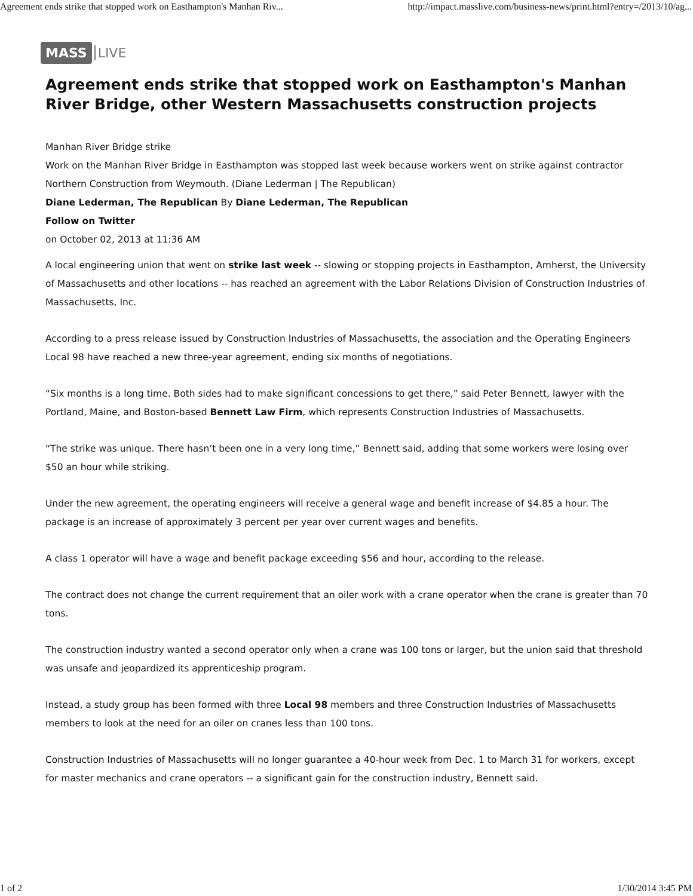Agreement ends strike that stopped work on Easthampton's Manhan Riv... http://impact.masslive.com/business-news/print.html?entry=/2013/10/ag...
MASS LIVE
Agreement ends strike that stopped work on Easthampton's Manhan River Bridge, other Western Massachusetts construction projects
Manhan River Bridge strike
Work on the Manhan River Bridge in Easthampton was stopped last week because workers went on strike against contractor Northern Construction from Weymouth. (Diane Lederman | The Republican)
Diane Lederman, The Republican By Diane Lederman, The Republican
Follow on Twitter
on October 02, 2013 at 11:36 AM
A local engineering union that went on strike last week -- slowing or stopping projects in Easthampton, Amherst, the University of Massachusetts and other locations -- has reached an agreement with the Labor Relations Division of Construction Industries of Massachusetts, Inc.
According to a press release issued by Construction Industries of Massachusetts, the association and the Operating Engineers Local 98 have reached a new three-year agreement, ending six months of negotiations.
“Six months is a long time. Both sides had to make significant concessions to get there,” said Peter Bennett, lawyer with the Portland, Maine, and Boston-based Bennett Law Firm, which represents Construction Industries of Massachusetts.
“The strike was unique. There hasn’t been one in a very long time,” Bennett said, adding that some workers were losing over $50 an hour while striking.
Under the new agreement, the operating engineers will receive a general wage and benefit increase of $4.85 a hour. The package is an increase of approximately 3 percent per year over current wages and benefits.
A class 1 operator will have a wage and benefit package exceeding $56 and hour, according to the release.
The contract does not change the current requirement that an oiler work with a crane operator when the crane is greater than 70 tons.
The construction industry wanted a second operator only when a crane was 100 tons or larger, but the union said that threshold was unsafe and jeopardized its apprenticeship program.
Instead, a study group has been formed with three Local 98 members and three Construction Industries of Massachusetts members to look at the need for an oiler on cranes less than 100 tons.
Construction Industries of Massachusetts will no longer guarantee a 40-hour week from Dec. 1 to March 31 for workers, except for master mechanics and crane operators -- a significant gain for the construction industry, Bennett said.
1 of 2 1/30/2014 3:45 PM